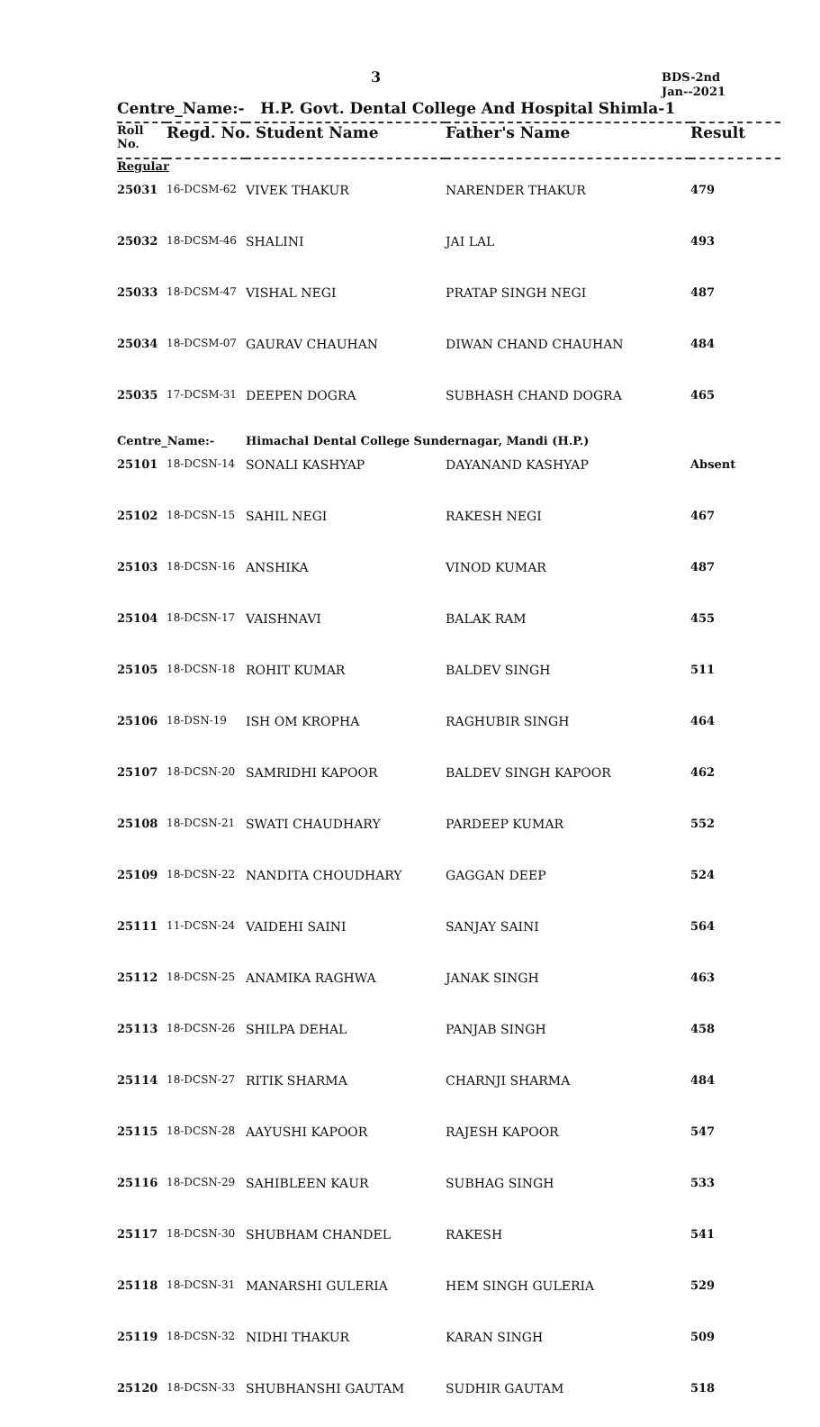3
BDS-2nd
Jan--2021
Centre_Name:- H.P. Govt. Dental College And Hospital Shimla-1
| Roll No. | Regd. No. Student Name | | Father's Name | Result |
| --- | --- | --- | --- | --- |
| Regular | | | | |
| 25031 | 16-DCSM-62 | VIVEK THAKUR | NARENDER THAKUR | 479 |
| 25032 | 18-DCSM-46 | SHALINI | JAI LAL | 493 |
| 25033 | 18-DCSM-47 | VISHAL NEGI | PRATAP SINGH NEGI | 487 |
| 25034 | 18-DCSM-07 | GAURAV CHAUHAN | DIWAN CHAND CHAUHAN | 484 |
| 25035 | 17-DCSM-31 | DEEPEN DOGRA | SUBHASH CHAND DOGRA | 465 |
| Centre_Name:- | | Himachal Dental College Sundernagar, Mandi (H.P.) | | |
| 25101 | 18-DCSN-14 | SONALI KASHYAP | DAYANAND KASHYAP | Absent |
| 25102 | 18-DCSN-15 | SAHIL NEGI | RAKESH NEGI | 467 |
| 25103 | 18-DCSN-16 | ANSHIKA | VINOD KUMAR | 487 |
| 25104 | 18-DCSN-17 | VAISHNAVI | BALAK RAM | 455 |
| 25105 | 18-DCSN-18 | ROHIT KUMAR | BALDEV SINGH | 511 |
| 25106 | 18-DSN-19 | ISH OM KROPHA | RAGHUBIR SINGH | 464 |
| 25107 | 18-DCSN-20 | SAMRIDHI KAPOOR | BALDEV SINGH KAPOOR | 462 |
| 25108 | 18-DCSN-21 | SWATI CHAUDHARY | PARDEEP KUMAR | 552 |
| 25109 | 18-DCSN-22 | NANDITA CHOUDHARY | GAGGAN DEEP | 524 |
| 25111 | 11-DCSN-24 | VAIDEHI SAINI | SANJAY SAINI | 564 |
| 25112 | 18-DCSN-25 | ANAMIKA RAGHWA | JANAK SINGH | 463 |
| 25113 | 18-DCSN-26 | SHILPA DEHAL | PANJAB SINGH | 458 |
| 25114 | 18-DCSN-27 | RITIK SHARMA | CHARNJI SHARMA | 484 |
| 25115 | 18-DCSN-28 | AAYUSHI KAPOOR | RAJESH KAPOOR | 547 |
| 25116 | 18-DCSN-29 | SAHIBLEEN KAUR | SUBHAG SINGH | 533 |
| 25117 | 18-DCSN-30 | SHUBHAM CHANDEL | RAKESH | 541 |
| 25118 | 18-DCSN-31 | MANARSHI GULERIA | HEM SINGH GULERIA | 529 |
| 25119 | 18-DCSN-32 | NIDHI THAKUR | KARAN SINGH | 509 |
| 25120 | 18-DCSN-33 | SHUBHANSHI GAUTAM | SUDHIR GAUTAM | 518 |